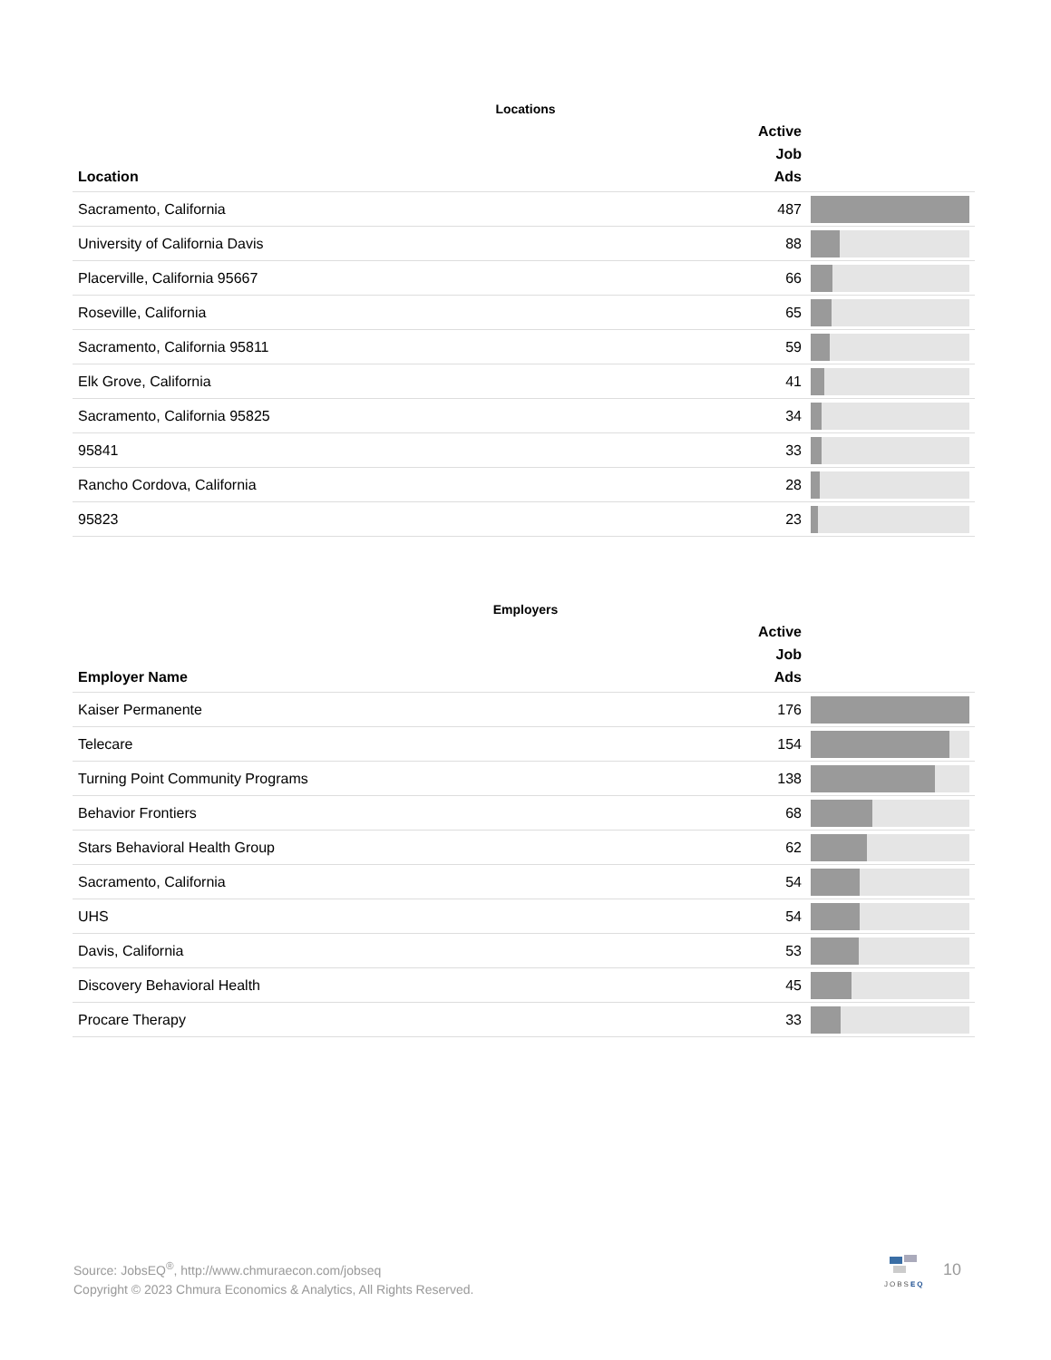Locations
| Location | Active Job Ads | |
| --- | --- | --- |
| Sacramento, California | 487 | |
| University of California Davis | 88 | |
| Placerville, California 95667 | 66 | |
| Roseville, California | 65 | |
| Sacramento, California 95811 | 59 | |
| Elk Grove, California | 41 | |
| Sacramento, California 95825 | 34 | |
| 95841 | 33 | |
| Rancho Cordova, California | 28 | |
| 95823 | 23 | |
Employers
| Employer Name | Active Job Ads | |
| --- | --- | --- |
| Kaiser Permanente | 176 | |
| Telecare | 154 | |
| Turning Point Community Programs | 138 | |
| Behavior Frontiers | 68 | |
| Stars Behavioral Health Group | 62 | |
| Sacramento, California | 54 | |
| UHS | 54 | |
| Davis, California | 53 | |
| Discovery Behavioral Health | 45 | |
| Procare Therapy | 33 | |
Source: JobsEQ<sup>®</sup>, http://www.chmuraecon.com/jobseq
Copyright © 2023 Chmura Economics & Analytics, All Rights Reserved.
JOBSEQ 10